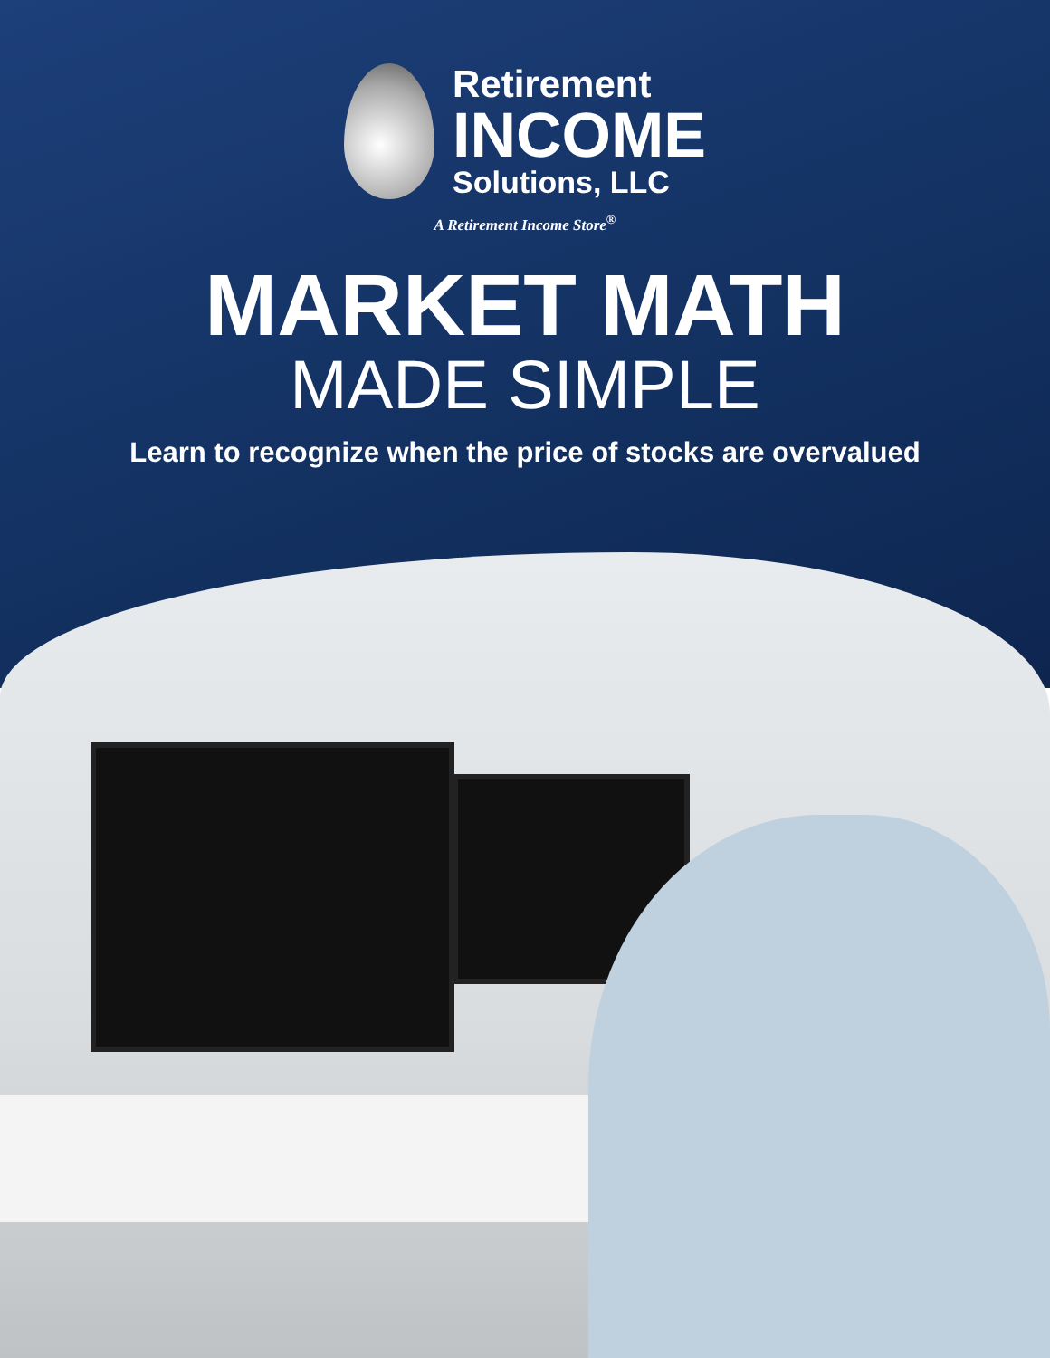Retirement
INCOME
Solutions, LLC
A Retirement Income Store<sup>®</sup>
MARKET MATH
MADE SIMPLE
Learn to recognize when the price of stocks are overvalued